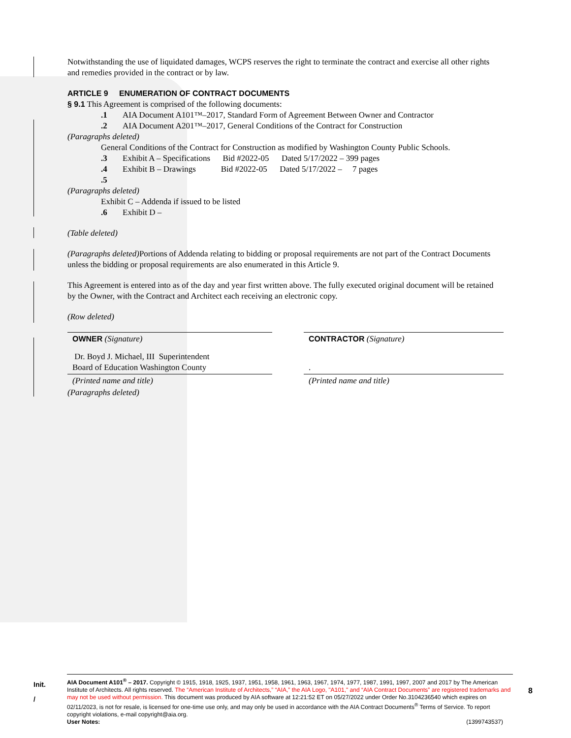Notwithstanding the use of liquidated damages, WCPS reserves the right to terminate the contract and exercise all other rights and remedies provided in the contract or by law.
ARTICLE 9 ENUMERATION OF CONTRACT DOCUMENTS
§ 9.1 This Agreement is comprised of the following documents:
.1 AIA Document A101™–2017, Standard Form of Agreement Between Owner and Contractor
.2 AIA Document A201™–2017, General Conditions of the Contract for Construction
(Paragraphs deleted)
General Conditions of the Contract for Construction as modified by Washington County Public Schools.
.3 Exhibit A – Specifications Bid #2022-05 Dated 5/17/2022 – 399 pages
.4 Exhibit B – Drawings Bid #2022-05 Dated 5/17/2022 – 7 pages
.5
(Paragraphs deleted)
Exhibit C – Addenda if issued to be listed
.6 Exhibit D –
(Table deleted)
(Paragraphs deleted) Portions of Addenda relating to bidding or proposal requirements are not part of the Contract Documents unless the bidding or proposal requirements are also enumerated in this Article 9.
This Agreement is entered into as of the day and year first written above. The fully executed original document will be retained by the Owner, with the Contract and Architect each receiving an electronic copy.
(Row deleted)
| OWNER (Signature) | | CONTRACTOR (Signature) |
| Dr. Boyd J. Michael, III Superintendent Board of Education Washington County | | . |
| (Printed name and title) | | (Printed name and title) |
(Paragraphs deleted)
Init.
/
AIA Document A101<sup>®</sup> – 2017. Copyright © 1915, 1918, 1925, 1937, 1951, 1958, 1961, 1963, 1967, 1974, 1977, 1987, 1991, 1997, 2007 and 2017 by The American Institute of Architects. All rights reserved. The “American Institute of Architects,” “AIA,” the AIA Logo, "A101," and “AIA Contract Documents” are registered trademarks and may not be used without permission. This document was produced by AIA software at 12:21:52 ET on 05/27/2022 under Order No.3104236540 which expires on 02/11/2023, is not for resale, is licensed for one-time use only, and may only be used in accordance with the AIA Contract Documents<sup>®</sup> Terms of Service. To report copyright violations, e-mail copyright@aia.org.
User Notes: (1399743537)
8